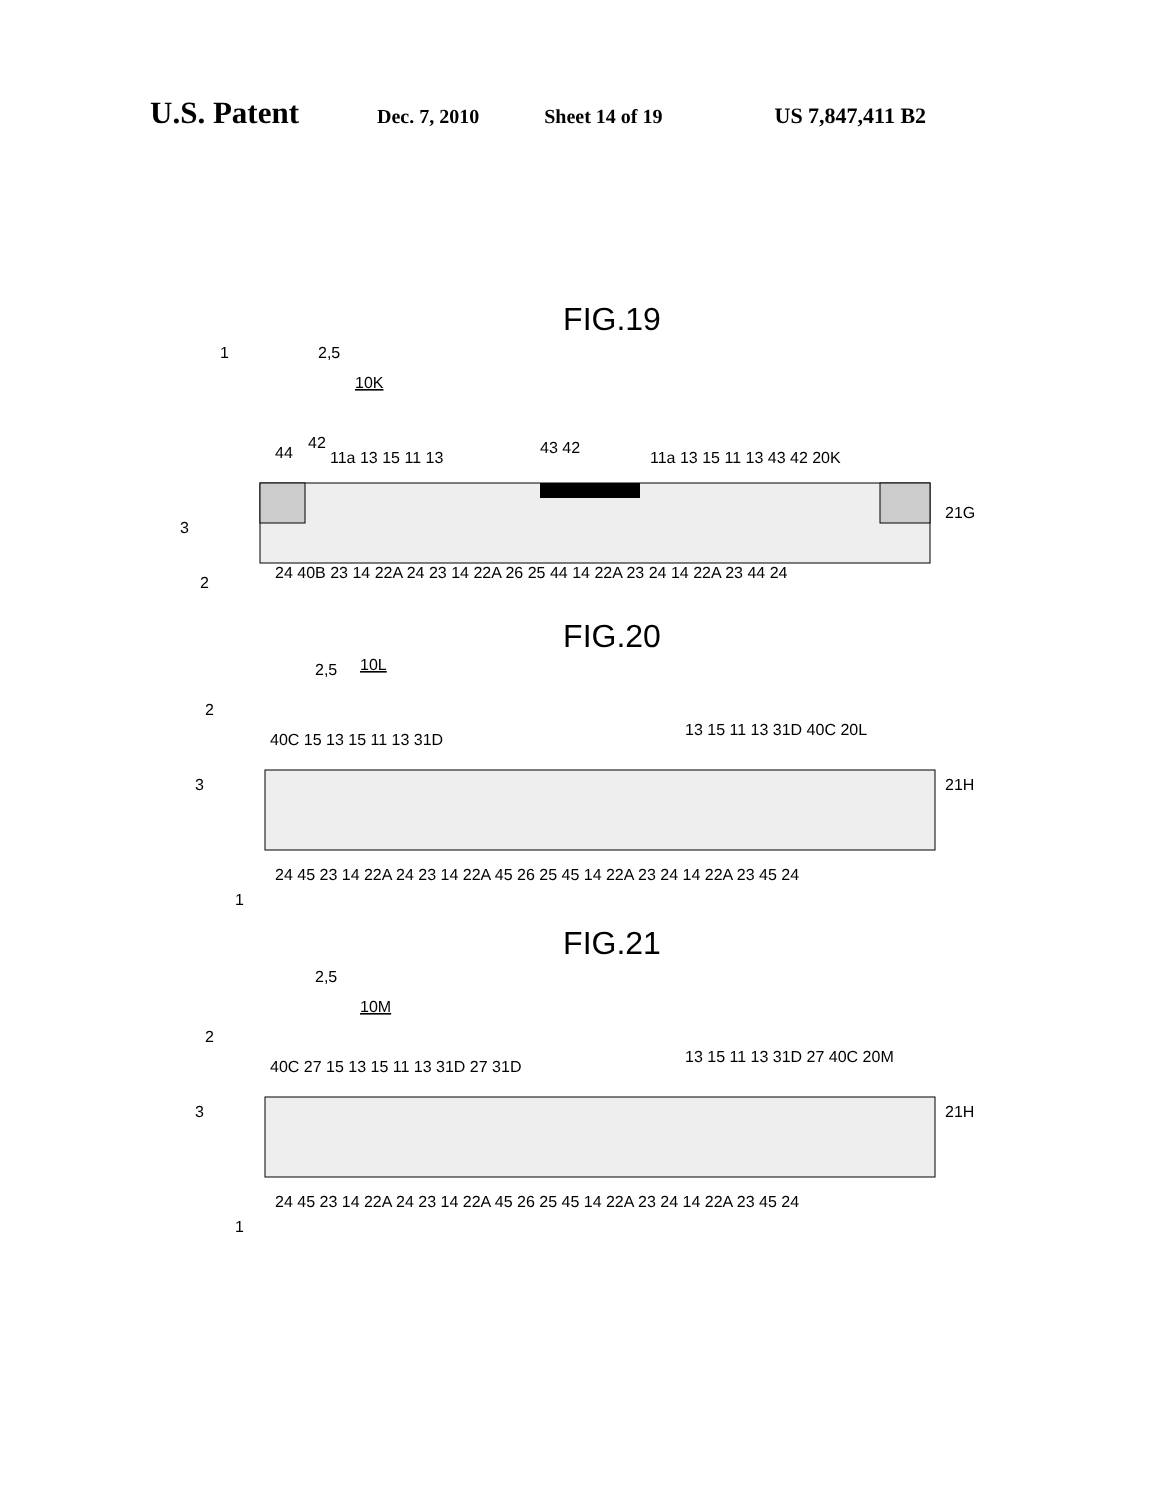U.S. Patent Dec. 7, 2010 Sheet 14 of 19 US 7,847,411 B2
FIG.19
1
2,5
10K
44
42
11a 13 15 11 13
43 42
11a 13 15 11 13 43 42 20K
3
21G
2
24 40B 23 14 22A 24 23 14 22A 26 25 44 14 22A 23 24 14 22A 23 44 24
FIG.20
2,5
10L
2
40C 15 13 15 11 13 31D
13 15 11 13 31D 40C 20L
3
21H
24 45 23 14 22A 24 23 14 22A 45 26 25 45 14 22A 23 24 14 22A 23 45 24
1
FIG.21
2,5
10M
2
40C 27 15 13 15 11 13 31D 27 31D
13 15 11 13 31D 27 40C 20M
3
21H
24 45 23 14 22A 24 23 14 22A 45 26 25 45 14 22A 23 24 14 22A 23 45 24
1